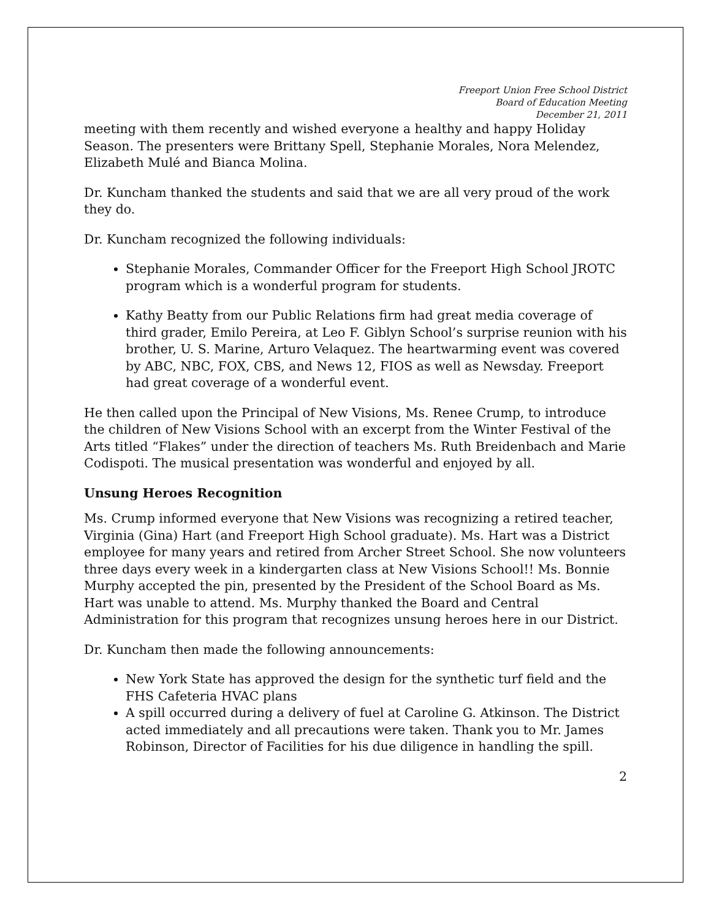Freeport Union Free School District
Board of Education Meeting
December 21, 2011
meeting with them recently and wished everyone a healthy and happy Holiday Season. The presenters were Brittany Spell, Stephanie Morales, Nora Melendez, Elizabeth Mulé and Bianca Molina.
Dr. Kuncham thanked the students and said that we are all very proud of the work they do.
Dr. Kuncham recognized the following individuals:
Stephanie Morales, Commander Officer for the Freeport High School JROTC program which is a wonderful program for students.
Kathy Beatty from our Public Relations firm had great media coverage of third grader, Emilo Pereira, at Leo F. Giblyn School’s surprise reunion with his brother, U. S. Marine, Arturo Velaquez. The heartwarming event was covered by ABC, NBC, FOX, CBS, and News 12, FIOS as well as Newsday. Freeport had great coverage of a wonderful event.
He then called upon the Principal of New Visions, Ms. Renee Crump, to introduce the children of New Visions School with an excerpt from the Winter Festival of the Arts titled “Flakes” under the direction of teachers Ms. Ruth Breidenbach and Marie Codispoti. The musical presentation was wonderful and enjoyed by all.
Unsung Heroes Recognition
Ms. Crump informed everyone that New Visions was recognizing a retired teacher, Virginia (Gina) Hart (and Freeport High School graduate). Ms. Hart was a District employee for many years and retired from Archer Street School. She now volunteers three days every week in a kindergarten class at New Visions School!! Ms. Bonnie Murphy accepted the pin, presented by the President of the School Board as Ms. Hart was unable to attend. Ms. Murphy thanked the Board and Central Administration for this program that recognizes unsung heroes here in our District.
Dr. Kuncham then made the following announcements:
New York State has approved the design for the synthetic turf field and the FHS Cafeteria HVAC plans
A spill occurred during a delivery of fuel at Caroline G. Atkinson. The District acted immediately and all precautions were taken. Thank you to Mr. James Robinson, Director of Facilities for his due diligence in handling the spill.
2